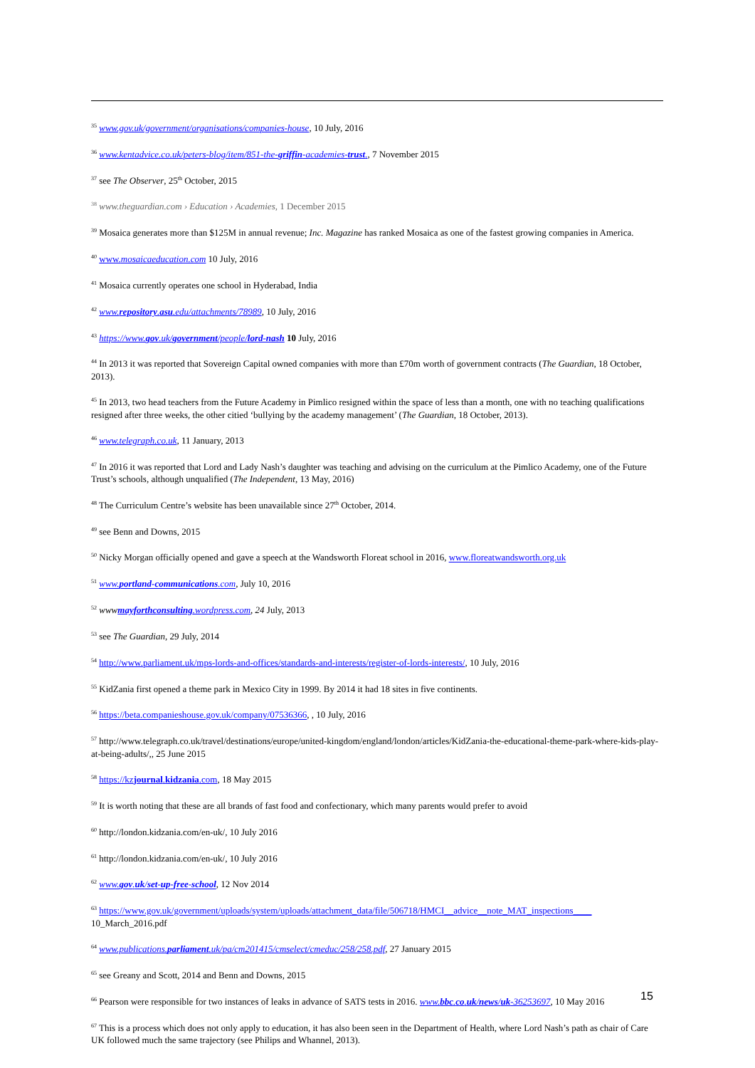<sup>35</sup> www.gov.uk/government/organisations/companies-house, 10 July, 2016
<sup>36</sup> www.kentadvice.co.uk/peters-blog/item/851-the-griffin-academies-trust., 7 November 2015
<sup>37</sup> see The Observer, 25<sup>th</sup> October, 2015
<sup>38</sup> www.theguardian.com › Education › Academies, 1 December 2015
<sup>39</sup> Mosaica generates more than $125M in annual revenue; Inc. Magazine has ranked Mosaica as one of the fastest growing companies in America.
<sup>40</sup> www.mosaicaeducation.com 10 July, 2016
<sup>41</sup> Mosaica currently operates one school in Hyderabad, India
<sup>42</sup> www.repository.asu.edu/attachments/78989, 10 July, 2016
<sup>43</sup> https://www.gov.uk/government/people/lord-nash 10 July, 2016
<sup>44</sup> In 2013 it was reported that Sovereign Capital owned companies with more than £70m worth of government contracts (The Guardian, 18 October, 2013).
<sup>45</sup> In 2013, two head teachers from the Future Academy in Pimlico resigned within the space of less than a month, one with no teaching qualifications resigned after three weeks, the other citied ‘bullying by the academy management’ (The Guardian, 18 October, 2013).
<sup>46</sup> www.telegraph.co.uk, 11 January, 2013
<sup>47</sup> In 2016 it was reported that Lord and Lady Nash’s daughter was teaching and advising on the curriculum at the Pimlico Academy, one of the Future Trust’s schools, although unqualified (The Independent, 13 May, 2016)
<sup>48</sup> The Curriculum Centre’s website has been unavailable since 27<sup>th</sup> October, 2014.
<sup>49</sup> see Benn and Downs, 2015
<sup>50</sup> Nicky Morgan officially opened and gave a speech at the Wandsworth Floreat school in 2016, www.floreatwandsworth.org.uk
<sup>51</sup> www.portland-communications.com, July 10, 2016
<sup>52</sup> wwwmayforthconsulting.wordpress.com, 24 July, 2013
<sup>53</sup> see The Guardian, 29 July, 2014
<sup>54</sup> http://www.parliament.uk/mps-lords-and-offices/standards-and-interests/register-of-lords-interests/, 10 July, 2016
<sup>55</sup> KidZania first opened a theme park in Mexico City in 1999. By 2014 it had 18 sites in five continents.
<sup>56</sup> https://beta.companieshouse.gov.uk/company/07536366, , 10 July, 2016
<sup>57</sup> http://www.telegraph.co.uk/travel/destinations/europe/united-kingdom/england/london/articles/KidZania-the-educational-theme-park-where-kids-play-at-being-adults/,, 25 June 2015
<sup>58</sup> https://kzjournal.kidzania.com, 18 May 2015
<sup>59</sup> It is worth noting that these are all brands of fast food and confectionary, which many parents would prefer to avoid
<sup>60</sup> http://london.kidzania.com/en-uk/, 10 July 2016
<sup>61</sup> http://london.kidzania.com/en-uk/, 10 July 2016
<sup>62</sup> www.gov.uk/set-up-free-school, 12 Nov 2014
<sup>63</sup> https://www.gov.uk/government/uploads/system/uploads/attachment_data/file/506718/HMCI__advice__note_MAT_inspections____ 10_March_2016.pdf
<sup>64</sup> www.publications.parliament.uk/pa/cm201415/cmselect/cmeduc/258/258.pdf, 27 January 2015
<sup>65</sup> see Greany and Scott, 2014 and Benn and Downs, 2015
<sup>66</sup> Pearson were responsible for two instances of leaks in advance of SATS tests in 2016. www.bbc.co.uk/news/uk-36253697, 10 May 2016
<sup>67</sup> This is a process which does not only apply to education, it has also been seen in the Department of Health, where Lord Nash’s path as chair of Care UK followed much the same trajectory (see Philips and Whannel, 2013).
15